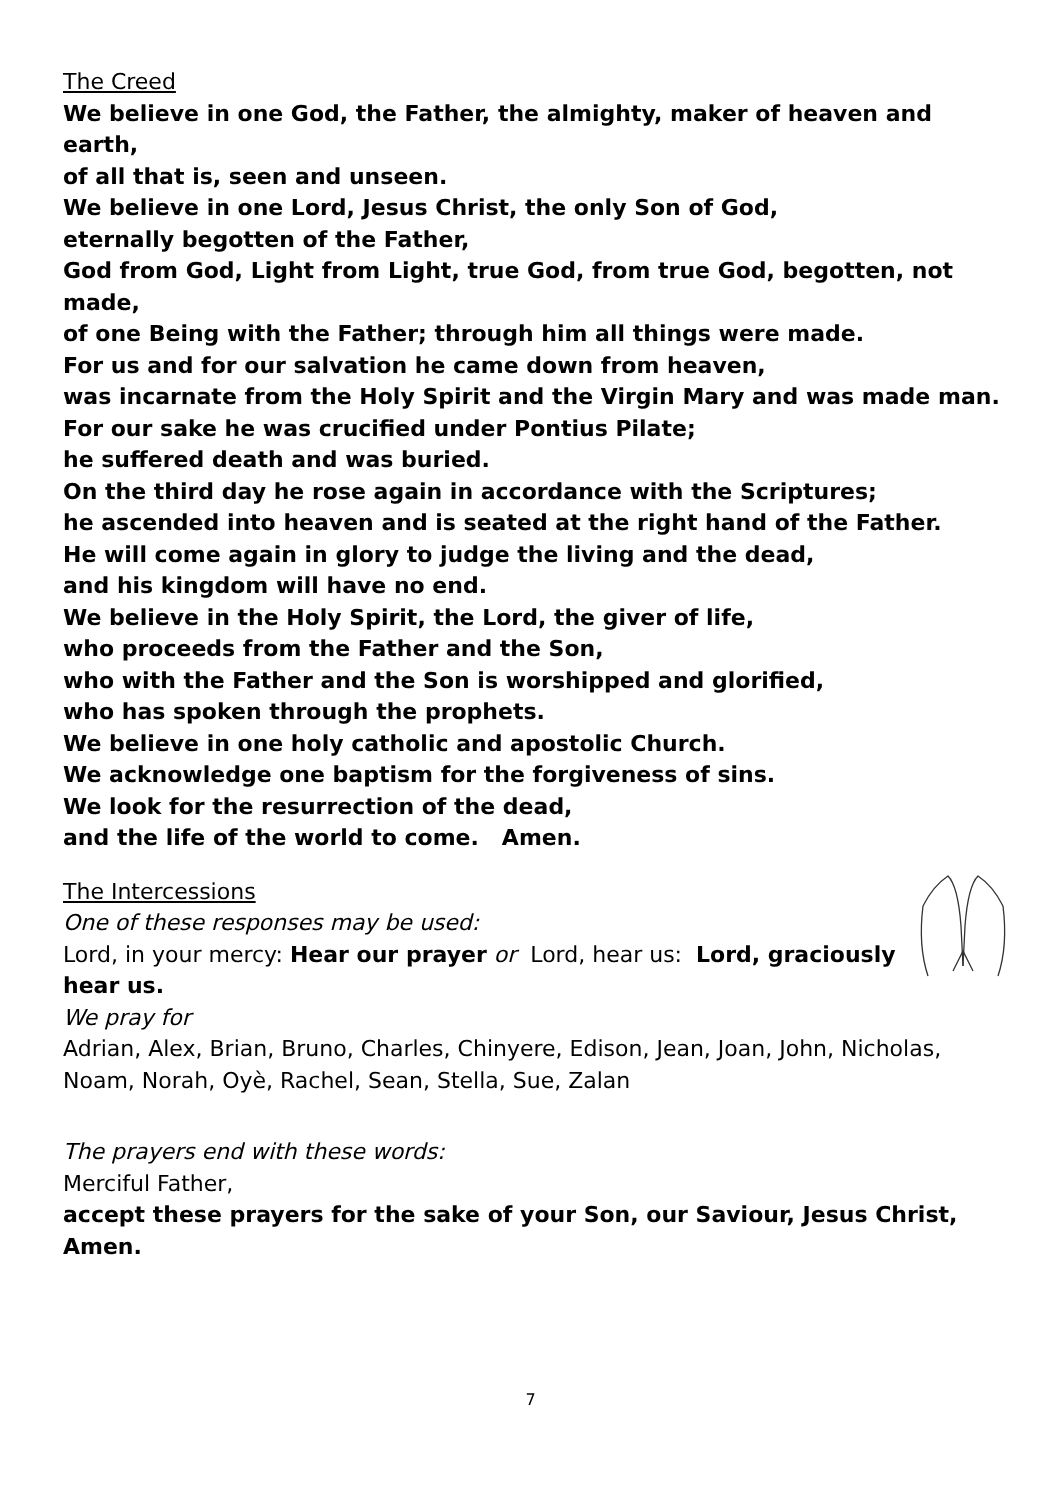The Creed
We believe in one God, the Father, the almighty, maker of heaven and earth,
of all that is, seen and unseen.
We believe in one Lord, Jesus Christ, the only Son of God,
eternally begotten of the Father,
God from God, Light from Light, true God, from true God, begotten, not made,
of one Being with the Father; through him all things were made.
For us and for our salvation he came down from heaven,
was incarnate from the Holy Spirit and the Virgin Mary and was made man.
For our sake he was crucified under Pontius Pilate;
he suffered death and was buried.
On the third day he rose again in accordance with the Scriptures;
he ascended into heaven and is seated at the right hand of the Father.
He will come again in glory to judge the living and the dead,
and his kingdom will have no end.
We believe in the Holy Spirit, the Lord, the giver of life,
who proceeds from the Father and the Son,
who with the Father and the Son is worshipped and glorified,
who has spoken through the prophets.
We believe in one holy catholic and apostolic Church.
We acknowledge one baptism for the forgiveness of sins.
We look for the resurrection of the dead,
and the life of the world to come. Amen.
The Intercessions
One of these responses may be used:
Lord, in your mercy: Hear our prayer or Lord, hear us: Lord, graciously hear us.
We pray for
Adrian, Alex, Brian, Bruno, Charles, Chinyere, Edison, Jean, Joan, John, Nicholas, Noam, Norah, Oyè, Rachel, Sean, Stella, Sue, Zalan
The prayers end with these words:
Merciful Father,
accept these prayers for the sake of your Son, our Saviour, Jesus Christ, Amen.
7